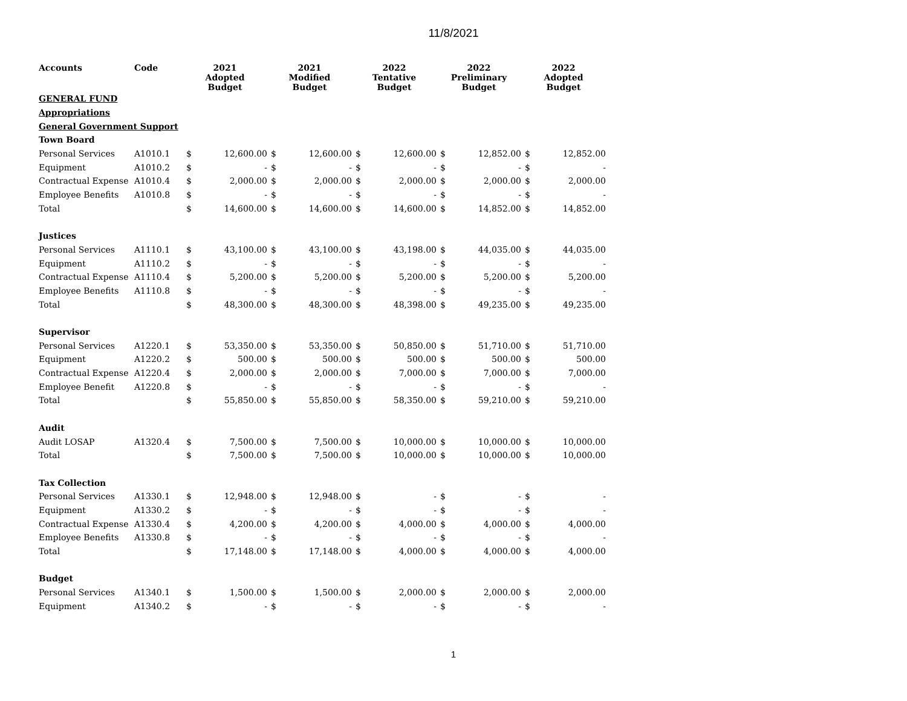11/8/2021
| Accounts | Code | 2021 Adopted Budget | | 2021 Modified Budget | | 2022 Tentative Budget | | 2022 Preliminary Budget | | 2022 Adopted Budget | |
| --- | --- | --- | --- | --- | --- | --- | --- | --- | --- | --- | --- |
| GENERAL FUND | | | | | | | | | | | |
| Appropriations | | | | | | | | | | | |
| General Government Support | | | | | | | | | | | |
| Town Board | | | | | | | | | | | |
| Personal Services | A1010.1 | $ | 12,600.00 | $ | 12,600.00 | $ | 12,600.00 | $ | 12,852.00 | $ | 12,852.00 |
| Equipment | A1010.2 | $ | - | $ | - | $ | - | $ | - | $ | - |
| Contractual Expense | A1010.4 | $ | 2,000.00 | $ | 2,000.00 | $ | 2,000.00 | $ | 2,000.00 | $ | 2,000.00 |
| Employee Benefits | A1010.8 | $ | - | $ | - | $ | - | $ | - | $ | - |
| Total | | $ | 14,600.00 | $ | 14,600.00 | $ | 14,600.00 | $ | 14,852.00 | $ | 14,852.00 |
| Justices | | | | | | | | | | | |
| Personal Services | A1110.1 | $ | 43,100.00 | $ | 43,100.00 | $ | 43,198.00 | $ | 44,035.00 | $ | 44,035.00 |
| Equipment | A1110.2 | $ | - | $ | - | $ | - | $ | - | $ | - |
| Contractual Expense | A1110.4 | $ | 5,200.00 | $ | 5,200.00 | $ | 5,200.00 | $ | 5,200.00 | $ | 5,200.00 |
| Employee Benefits | A1110.8 | $ | - | $ | - | $ | - | $ | - | $ | - |
| Total | | $ | 48,300.00 | $ | 48,300.00 | $ | 48,398.00 | $ | 49,235.00 | $ | 49,235.00 |
| Supervisor | | | | | | | | | | | |
| Personal Services | A1220.1 | $ | 53,350.00 | $ | 53,350.00 | $ | 50,850.00 | $ | 51,710.00 | $ | 51,710.00 |
| Equipment | A1220.2 | $ | 500.00 | $ | 500.00 | $ | 500.00 | $ | 500.00 | $ | 500.00 |
| Contractual Expense | A1220.4 | $ | 2,000.00 | $ | 2,000.00 | $ | 7,000.00 | $ | 7,000.00 | $ | 7,000.00 |
| Employee Benefit | A1220.8 | $ | - | $ | - | $ | - | $ | - | $ | - |
| Total | | $ | 55,850.00 | $ | 55,850.00 | $ | 58,350.00 | $ | 59,210.00 | $ | 59,210.00 |
| Audit | | | | | | | | | | | |
| Audit LOSAP | A1320.4 | $ | 7,500.00 | $ | 7,500.00 | $ | 10,000.00 | $ | 10,000.00 | $ | 10,000.00 |
| Total | | $ | 7,500.00 | $ | 7,500.00 | $ | 10,000.00 | $ | 10,000.00 | $ | 10,000.00 |
| Tax Collection | | | | | | | | | | | |
| Personal Services | A1330.1 | $ | 12,948.00 | $ | 12,948.00 | $ | - | $ | - | $ | - |
| Equipment | A1330.2 | $ | - | $ | - | $ | - | $ | - | $ | - |
| Contractual Expense | A1330.4 | $ | 4,200.00 | $ | 4,200.00 | $ | 4,000.00 | $ | 4,000.00 | $ | 4,000.00 |
| Employee Benefits | A1330.8 | $ | - | $ | - | $ | - | $ | - | $ | - |
| Total | | $ | 17,148.00 | $ | 17,148.00 | $ | 4,000.00 | $ | 4,000.00 | $ | 4,000.00 |
| Budget | | | | | | | | | | | |
| Personal Services | A1340.1 | $ | 1,500.00 | $ | 1,500.00 | $ | 2,000.00 | $ | 2,000.00 | $ | 2,000.00 |
| Equipment | A1340.2 | $ | - | $ | - | $ | - | $ | - | $ | - |
1